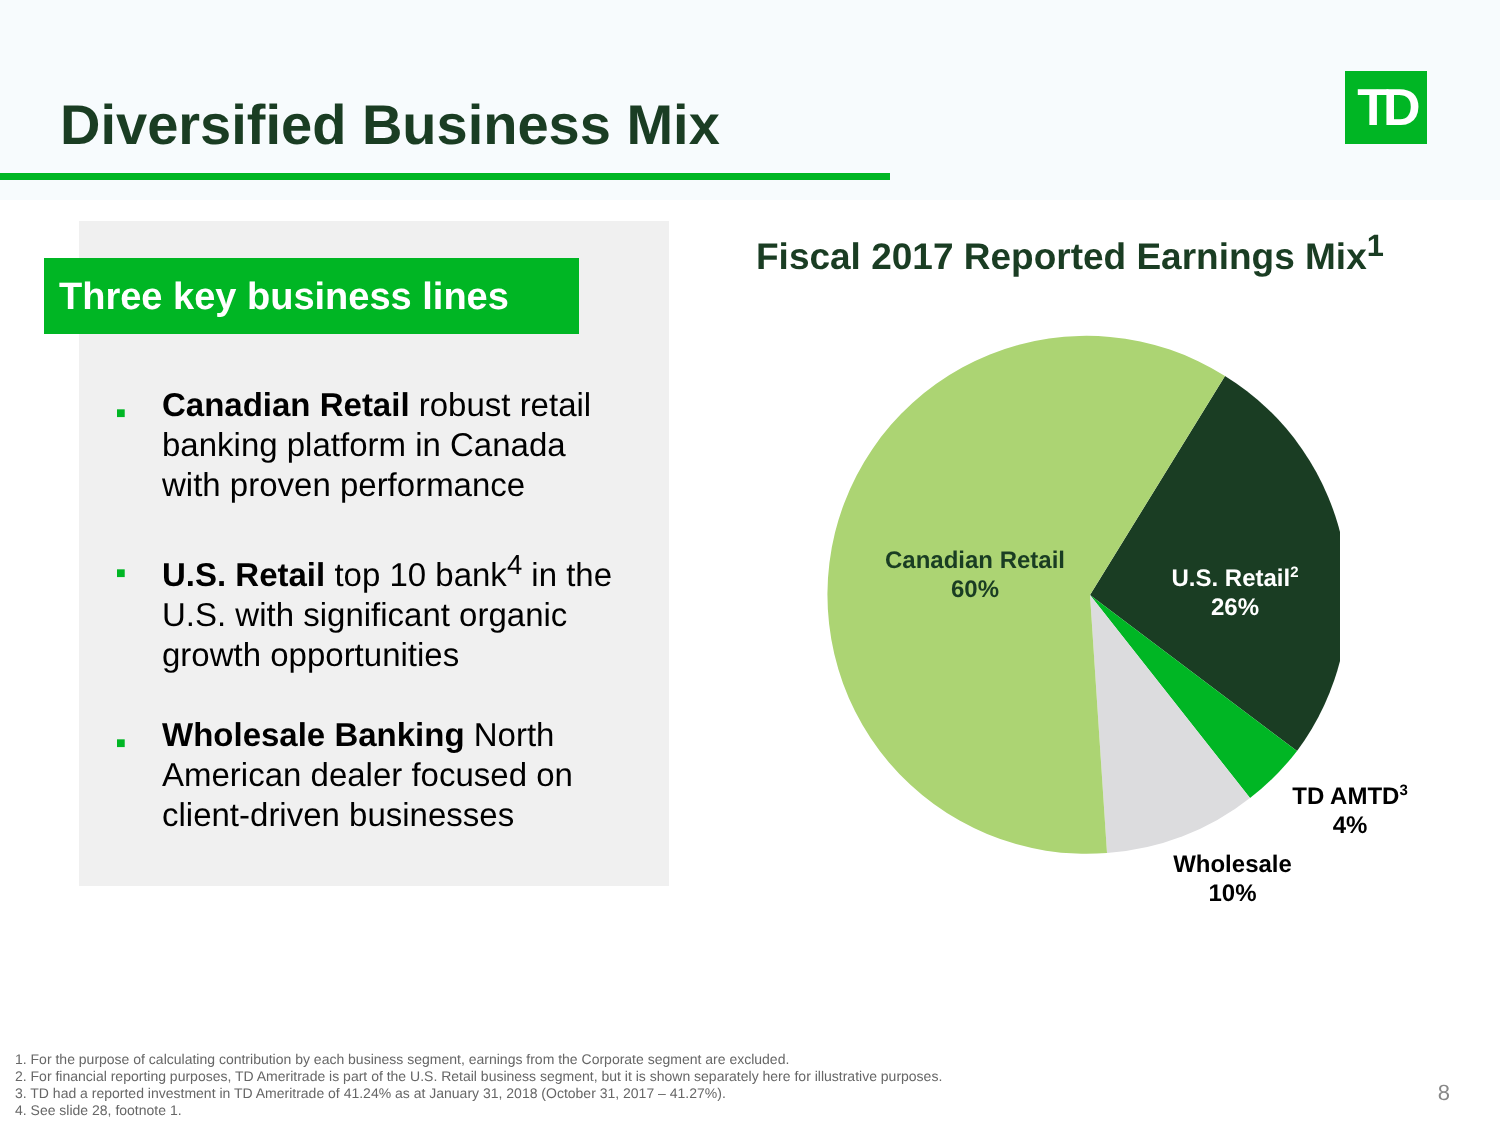Diversified Business Mix TD
Three key business lines
■ Canadian Retail robust retail banking platform in Canada with proven performance
■ U.S. Retail top 10 bank<sup>4</sup> in the U.S. with significant organic growth opportunities
■ Wholesale Banking North American dealer focused on client-driven businesses
Fiscal 2017 Reported Earnings Mix<sup>1</sup>
Canadian Retail
60%
U.S. Retail<sup>2</sup>
26%
TD AMTD<sup>3</sup>
4%
Wholesale
10%
1. For the purpose of calculating contribution by each business segment, earnings from the Corporate segment are excluded.
2. For financial reporting purposes, TD Ameritrade is part of the U.S. Retail business segment, but it is shown separately here for illustrative purposes.
3. TD had a reported investment in TD Ameritrade of 41.24% as at January 31, 2018 (October 31, 2017 – 41.27%).
4. See slide 28, footnote 1.
8